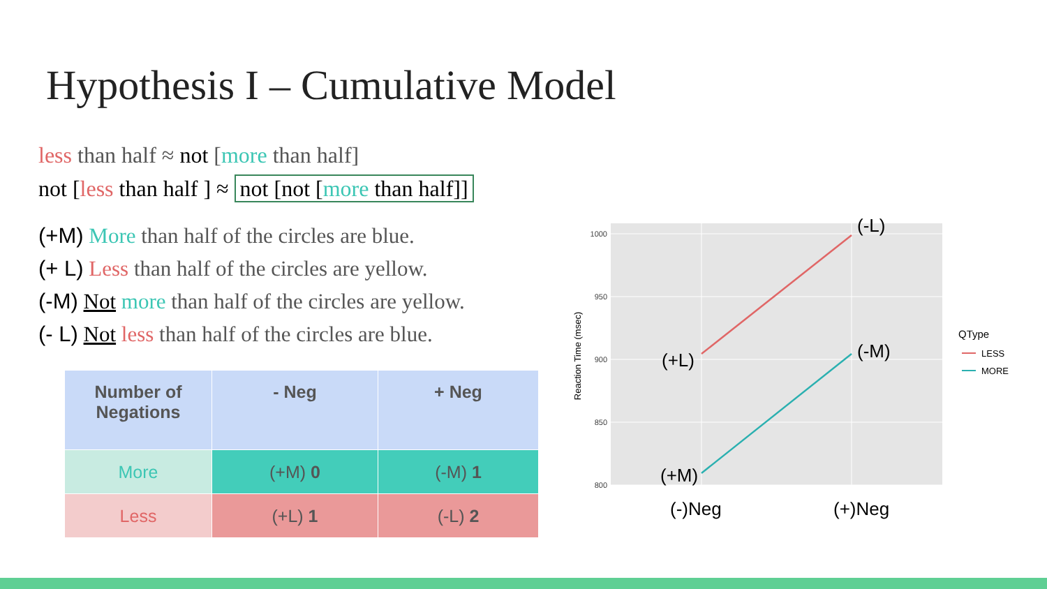Hypothesis I – Cumulative Model
less than half ≈ not [more than half]
not [less than half ] ≈ not [not [more than half]]
(+M) More than half of the circles are blue.
(+ L) Less than half of the circles are yellow.
(-M) Not more than half of the circles are yellow.
(- L) Not less than half of the circles are blue.
| Number of Negations | - Neg | + Neg |
| --- | --- | --- |
| More | (+M) 0 | (-M) 1 |
| Less | (+L) 1 | (-L) 2 |
1000
950
900
850
800
Reaction Time (msec)
(-L)
(+L)
(-M)
(+M)
(-)Neg
(+)Neg
QType
LESS
MORE